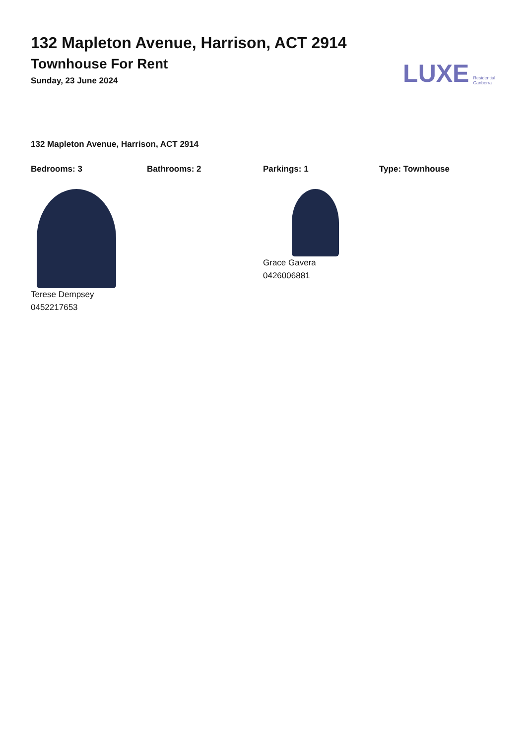132 Mapleton Avenue, Harrison, ACT 2914
Townhouse For Rent
Sunday, 23 June 2024
LUXE Residential
Canberra
132 Mapleton Avenue, Harrison, ACT 2914
Bedrooms: 3 Bathrooms: 2 Parkings: 1 Type: Townhouse
Terese Dempsey
0452217653
Grace Gavera
0426006881